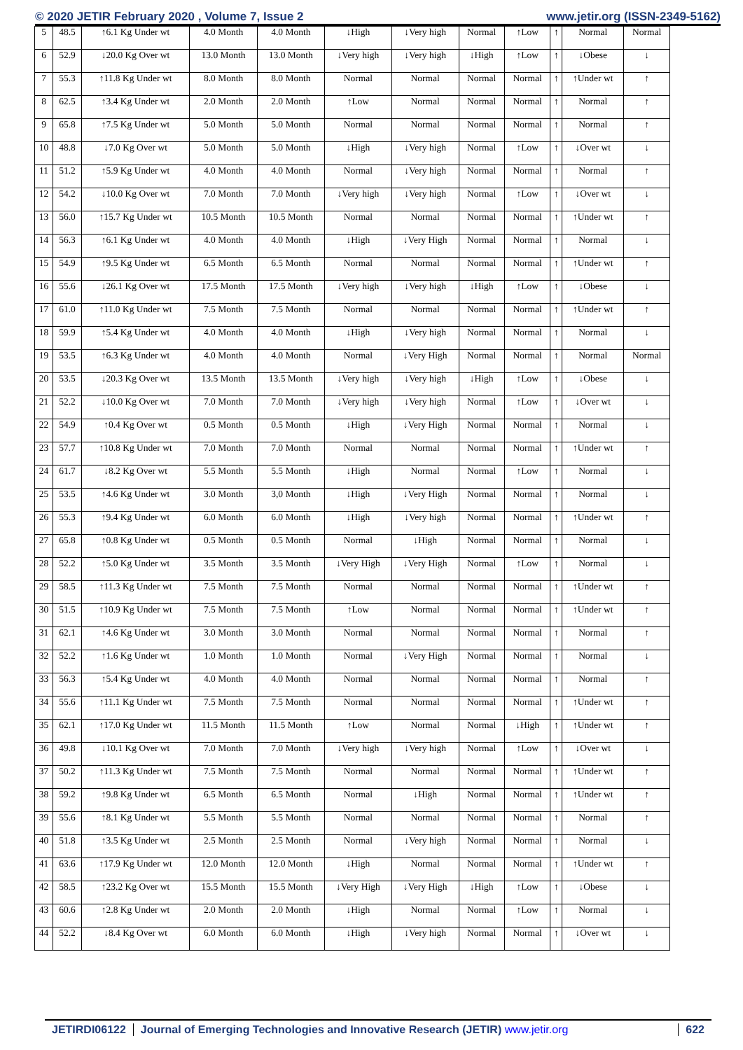© 2020 JETIR February 2020 , Volume 7, Issue 2 www.jetir.org (ISSN-2349-5162)
| 5 | 48.5 | ↑6.1 Kg Under wt | 4.0 Month | 4.0 Month | ↓High | ↓Very high | Normal | ↑Low | ↑ | Normal | Normal |
| 6 | 52.9 | ↓20.0 Kg Over wt | 13.0 Month | 13.0 Month | ↓Very high | ↓Very high | ↓High | ↑Low | ↑ | ↓Obese | ↓ |
| 7 | 55.3 | ↑11.8 Kg Under wt | 8.0 Month | 8.0 Month | Normal | Normal | Normal | Normal | ↑ | ↑Under wt | ↑ |
| 8 | 62.5 | ↑3.4 Kg Under wt | 2.0 Month | 2.0 Month | ↑Low | Normal | Normal | Normal | ↑ | Normal | ↑ |
| 9 | 65.8 | ↑7.5 Kg Under wt | 5.0 Month | 5.0 Month | Normal | Normal | Normal | Normal | ↑ | Normal | ↑ |
| 10 | 48.8 | ↓7.0 Kg Over wt | 5.0 Month | 5.0 Month | ↓High | ↓Very high | Normal | ↑Low | ↑ | ↓Over wt | ↓ |
| 11 | 51.2 | ↑5.9 Kg Under wt | 4.0 Month | 4.0 Month | Normal | ↓Very high | Normal | Normal | ↑ | Normal | ↑ |
| 12 | 54.2 | ↓10.0 Kg Over wt | 7.0 Month | 7.0 Month | ↓Very high | ↓Very high | Normal | ↑Low | ↑ | ↓Over wt | ↓ |
| 13 | 56.0 | ↑15.7 Kg Under wt | 10.5 Month | 10.5 Month | Normal | Normal | Normal | Normal | ↑ | ↑Under wt | ↑ |
| 14 | 56.3 | ↑6.1 Kg Under wt | 4.0 Month | 4.0 Month | ↓High | ↓Very High | Normal | Normal | ↑ | Normal | ↓ |
| 15 | 54.9 | ↑9.5 Kg Under wt | 6.5 Month | 6.5 Month | Normal | Normal | Normal | Normal | ↑ | ↑Under wt | ↑ |
| 16 | 55.6 | ↓26.1 Kg Over wt | 17.5 Month | 17.5 Month | ↓Very high | ↓Very high | ↓High | ↑Low | ↑ | ↓Obese | ↓ |
| 17 | 61.0 | ↑11.0 Kg Under wt | 7.5 Month | 7.5 Month | Normal | Normal | Normal | Normal | ↑ | ↑Under wt | ↑ |
| 18 | 59.9 | ↑5.4 Kg Under wt | 4.0 Month | 4.0 Month | ↓High | ↓Very high | Normal | Normal | ↑ | Normal | ↓ |
| 19 | 53.5 | ↑6.3 Kg Under wt | 4.0 Month | 4.0 Month | Normal | ↓Very High | Normal | Normal | ↑ | Normal | Normal |
| 20 | 53.5 | ↓20.3 Kg Over wt | 13.5 Month | 13.5 Month | ↓Very high | ↓Very high | ↓High | ↑Low | ↑ | ↓Obese | ↓ |
| 21 | 52.2 | ↓10.0 Kg Over wt | 7.0 Month | 7.0 Month | ↓Very high | ↓Very high | Normal | ↑Low | ↑ | ↓Over wt | ↓ |
| 22 | 54.9 | ↑0.4 Kg Over wt | 0.5 Month | 0.5 Month | ↓High | ↓Very High | Normal | Normal | ↑ | Normal | ↓ |
| 23 | 57.7 | ↑10.8 Kg Under wt | 7.0 Month | 7.0 Month | Normal | Normal | Normal | Normal | ↑ | ↑Under wt | ↑ |
| 24 | 61.7 | ↓8.2 Kg Over wt | 5.5 Month | 5.5 Month | ↓High | Normal | Normal | ↑Low | ↑ | Normal | ↓ |
| 25 | 53.5 | ↑4.6 Kg Under wt | 3.0 Month | 3,0 Month | ↓High | ↓Very High | Normal | Normal | ↑ | Normal | ↓ |
| 26 | 55.3 | ↑9.4 Kg Under wt | 6.0 Month | 6.0 Month | ↓High | ↓Very high | Normal | Normal | ↑ | ↑Under wt | ↑ |
| 27 | 65.8 | ↑0.8 Kg Under wt | 0.5 Month | 0.5 Month | Normal | ↓High | Normal | Normal | ↑ | Normal | ↓ |
| 28 | 52.2 | ↑5.0 Kg Under wt | 3.5 Month | 3.5 Month | ↓Very High | ↓Very High | Normal | ↑Low | ↑ | Normal | ↓ |
| 29 | 58.5 | ↑11.3 Kg Under wt | 7.5 Month | 7.5 Month | Normal | Normal | Normal | Normal | ↑ | ↑Under wt | ↑ |
| 30 | 51.5 | ↑10.9 Kg Under wt | 7.5 Month | 7.5 Month | ↑Low | Normal | Normal | Normal | ↑ | ↑Under wt | ↑ |
| 31 | 62.1 | ↑4.6 Kg Under wt | 3.0 Month | 3.0 Month | Normal | Normal | Normal | Normal | ↑ | Normal | ↑ |
| 32 | 52.2 | ↑1.6 Kg Under wt | 1.0 Month | 1.0 Month | Normal | ↓Very High | Normal | Normal | ↑ | Normal | ↓ |
| 33 | 56.3 | ↑5.4 Kg Under wt | 4.0 Month | 4.0 Month | Normal | Normal | Normal | Normal | ↑ | Normal | ↑ |
| 34 | 55.6 | ↑11.1 Kg Under wt | 7.5 Month | 7.5 Month | Normal | Normal | Normal | Normal | ↑ | ↑Under wt | ↑ |
| 35 | 62.1 | ↑17.0 Kg Under wt | 11.5 Month | 11.5 Month | ↑Low | Normal | Normal | ↓High | ↑ | ↑Under wt | ↑ |
| 36 | 49.8 | ↓10.1 Kg Over wt | 7.0 Month | 7.0 Month | ↓Very high | ↓Very high | Normal | ↑Low | ↑ | ↓Over wt | ↓ |
| 37 | 50.2 | ↑11.3 Kg Under wt | 7.5 Month | 7.5 Month | Normal | Normal | Normal | Normal | ↑ | ↑Under wt | ↑ |
| 38 | 59.2 | ↑9.8 Kg Under wt | 6.5 Month | 6.5 Month | Normal | ↓High | Normal | Normal | ↑ | ↑Under wt | ↑ |
| 39 | 55.6 | ↑8.1 Kg Under wt | 5.5 Month | 5.5 Month | Normal | Normal | Normal | Normal | ↑ | Normal | ↑ |
| 40 | 51.8 | ↑3.5 Kg Under wt | 2.5 Month | 2.5 Month | Normal | ↓Very high | Normal | Normal | ↑ | Normal | ↓ |
| 41 | 63.6 | ↑17.9 Kg Under wt | 12.0 Month | 12.0 Month | ↓High | Normal | Normal | Normal | ↑ | ↑Under wt | ↑ |
| 42 | 58.5 | ↑23.2 Kg Over wt | 15.5 Month | 15.5 Month | ↓Very High | ↓Very High | ↓High | ↑Low | ↑ | ↓Obese | ↓ |
| 43 | 60.6 | ↑2.8 Kg Under wt | 2.0 Month | 2.0 Month | ↓High | Normal | Normal | ↑Low | ↑ | Normal | ↓ |
| 44 | 52.2 | ↓8.4 Kg Over wt | 6.0 Month | 6.0 Month | ↓High | ↓Very high | Normal | Normal | ↑ | ↓Over wt | ↓ |
JETIRDI06122 Journal of Emerging Technologies and Innovative Research (JETIR) www.jetir.org 622